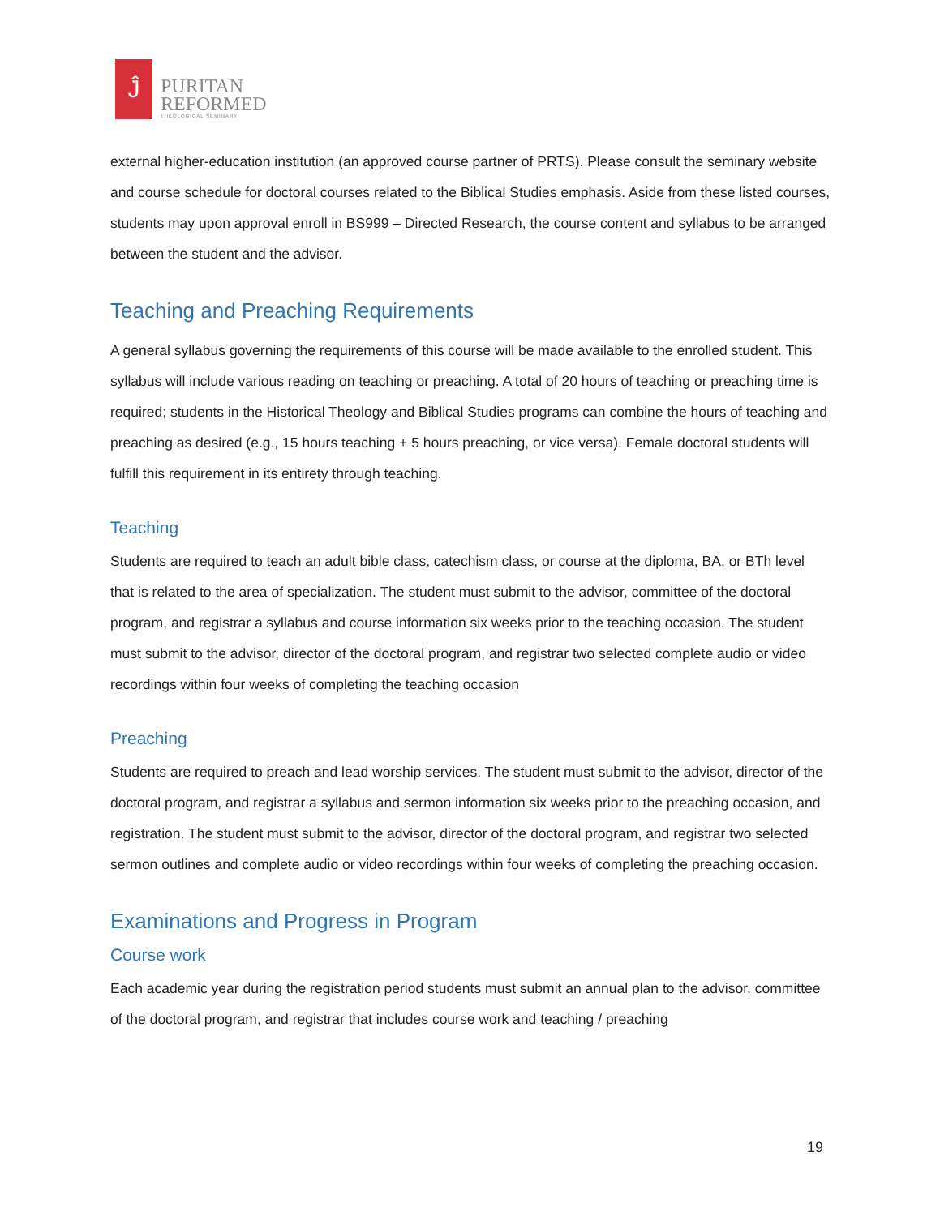Ĵ
PURITAN
REFORMED
THEOLOGICAL SEMINARY
external higher-education institution (an approved course partner of PRTS). Please consult the seminary website and course schedule for doctoral courses related to the Biblical Studies emphasis. Aside from these listed courses, students may upon approval enroll in BS999 – Directed Research, the course content and syllabus to be arranged between the student and the advisor.
Teaching and Preaching Requirements
A general syllabus governing the requirements of this course will be made available to the enrolled student. This syllabus will include various reading on teaching or preaching. A total of 20 hours of teaching or preaching time is required; students in the Historical Theology and Biblical Studies programs can combine the hours of teaching and preaching as desired (e.g., 15 hours teaching + 5 hours preaching, or vice versa). Female doctoral students will fulfill this requirement in its entirety through teaching.
Teaching
Students are required to teach an adult bible class, catechism class, or course at the diploma, BA, or BTh level that is related to the area of specialization. The student must submit to the advisor, committee of the doctoral program, and registrar a syllabus and course information six weeks prior to the teaching occasion. The student must submit to the advisor, director of the doctoral program, and registrar two selected complete audio or video recordings within four weeks of completing the teaching occasion
Preaching
Students are required to preach and lead worship services. The student must submit to the advisor, director of the doctoral program, and registrar a syllabus and sermon information six weeks prior to the preaching occasion, and registration. The student must submit to the advisor, director of the doctoral program, and registrar two selected sermon outlines and complete audio or video recordings within four weeks of completing the preaching occasion.
Examinations and Progress in Program
Course work
Each academic year during the registration period students must submit an annual plan to the advisor, committee of the doctoral program, and registrar that includes course work and teaching / preaching
19